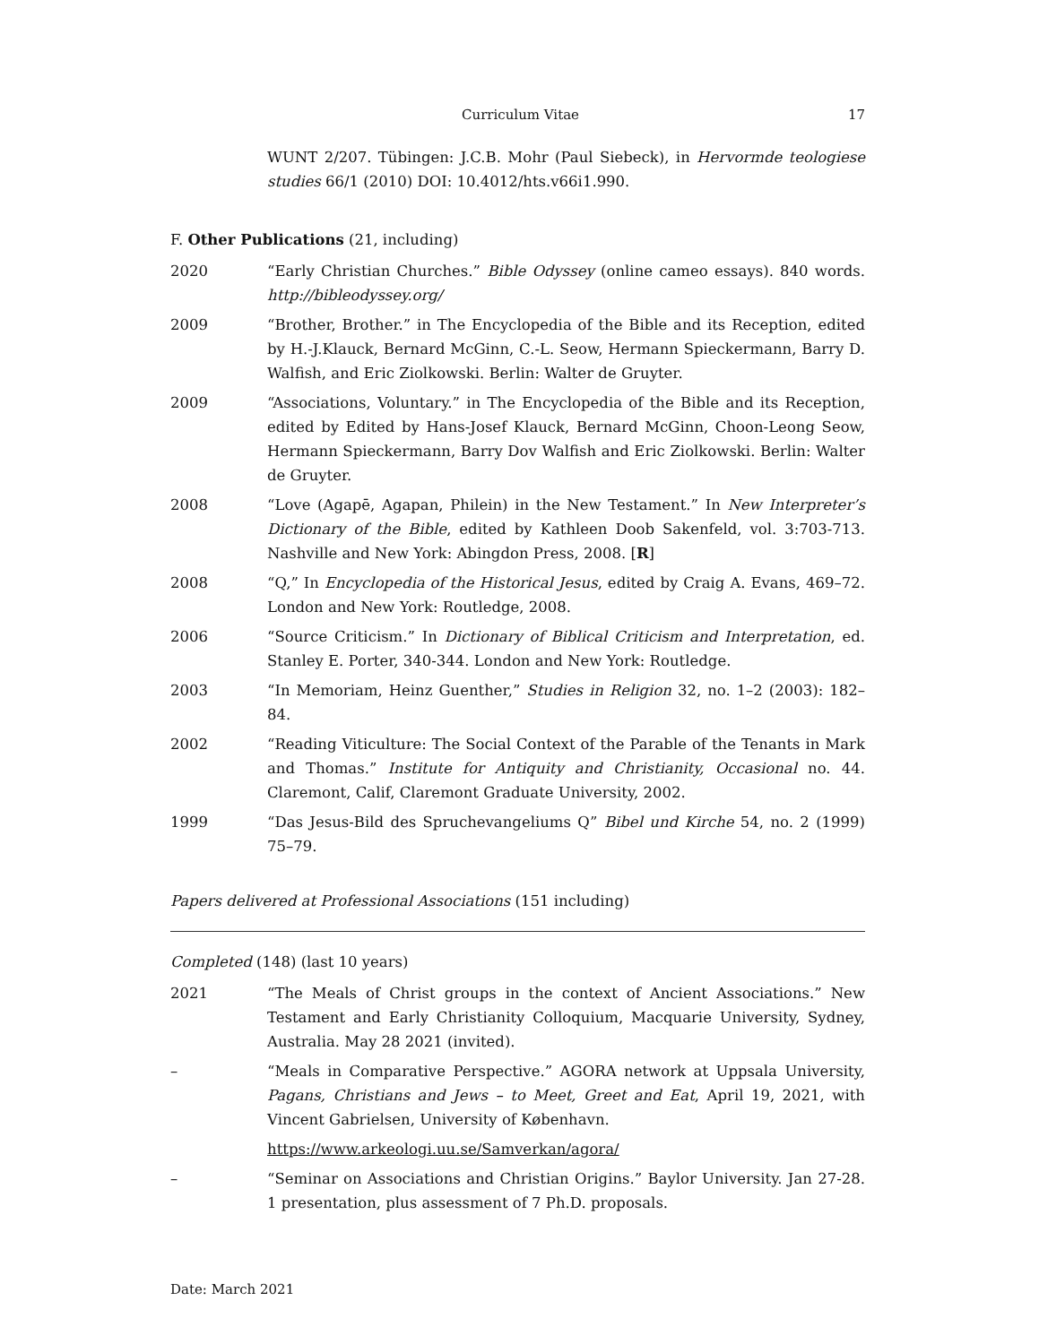Curriculum Vitae 17
WUNT 2/207. Tübingen: J.C.B. Mohr (Paul Siebeck), in Hervormde teologiese studies 66/1 (2010) DOI: 10.4012/hts.v66i1.990.
F. Other Publications (21, including)
2020 “Early Christian Churches.” Bible Odyssey (online cameo essays). 840 words. http://bibleodyssey.org/
2009 “Brother, Brother.” in The Encyclopedia of the Bible and its Reception, edited by H.-J.Klauck, Bernard McGinn, C.-L. Seow, Hermann Spieckermann, Barry D. Walfish, and Eric Ziolkowski. Berlin: Walter de Gruyter.
2009 “Associations, Voluntary.” in The Encyclopedia of the Bible and its Reception, edited by Edited by Hans-Josef Klauck, Bernard McGinn, Choon-Leong Seow, Hermann Spieckermann, Barry Dov Walfish and Eric Ziolkowski. Berlin: Walter de Gruyter.
2008 “Love (Agapē, Agapan, Philein) in the New Testament.” In New Interpreter’s Dictionary of the Bible, edited by Kathleen Doob Sakenfeld, vol. 3:703-713. Nashville and New York: Abingdon Press, 2008. [R]
2008 “Q,” In Encyclopedia of the Historical Jesus, edited by Craig A. Evans, 469–72. London and New York: Routledge, 2008.
2006 “Source Criticism.” In Dictionary of Biblical Criticism and Interpretation, ed. Stanley E. Porter, 340-344. London and New York: Routledge.
2003 “In Memoriam, Heinz Guenther,” Studies in Religion 32, no. 1–2 (2003): 182–84.
2002 “Reading Viticulture: The Social Context of the Parable of the Tenants in Mark and Thomas.” Institute for Antiquity and Christianity, Occasional no. 44. Claremont, Calif, Claremont Graduate University, 2002.
1999 “Das Jesus-Bild des Spruchevangeliums Q” Bibel und Kirche 54, no. 2 (1999) 75–79.
Papers delivered at Professional Associations (151 including)
Completed (148) (last 10 years)
2021 “The Meals of Christ groups in the context of Ancient Associations.” New Testament and Early Christianity Colloquium, Macquarie University, Sydney, Australia. May 28 2021 (invited).
– “Meals in Comparative Perspective.” AGORA network at Uppsala University, Pagans, Christians and Jews – to Meet, Greet and Eat, April 19, 2021, with Vincent Gabrielsen, University of København.
https://www.arkeologi.uu.se/Samverkan/agora/
– “Seminar on Associations and Christian Origins.” Baylor University. Jan 27-28. 1 presentation, plus assessment of 7 Ph.D. proposals.
Date: March 2021